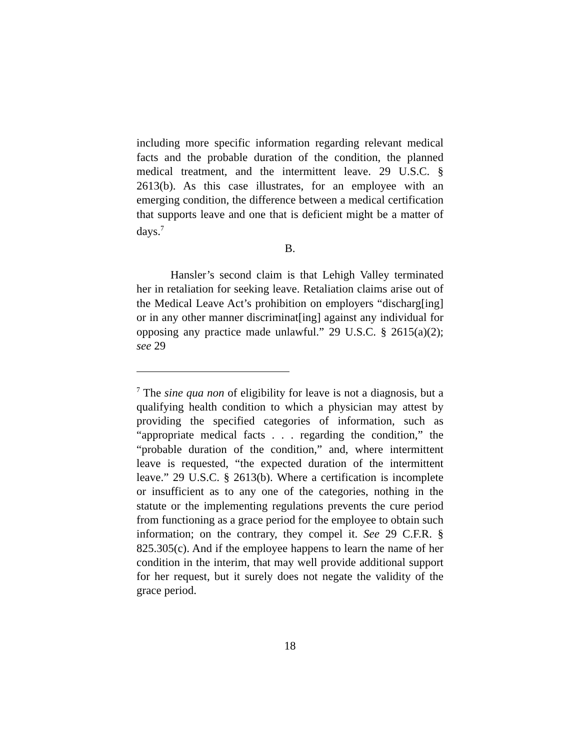including more specific information regarding relevant medical facts and the probable duration of the condition, the planned medical treatment, and the intermittent leave. 29 U.S.C. § 2613(b). As this case illustrates, for an employee with an emerging condition, the difference between a medical certification that supports leave and one that is deficient might be a matter of days.<sup>7</sup>
B.
Hansler’s second claim is that Lehigh Valley terminated her in retaliation for seeking leave. Retaliation claims arise out of the Medical Leave Act’s prohibition on employers “discharg[ing] or in any other manner discriminat[ing] against any individual for opposing any practice made unlawful.” 29 U.S.C. § 2615(a)(2); see 29
<sup>7</sup> The sine qua non of eligibility for leave is not a diagnosis, but a qualifying health condition to which a physician may attest by providing the specified categories of information, such as “appropriate medical facts . . . regarding the condition,” the “probable duration of the condition,” and, where intermittent leave is requested, “the expected duration of the intermittent leave.” 29 U.S.C. § 2613(b). Where a certification is incomplete or insufficient as to any one of the categories, nothing in the statute or the implementing regulations prevents the cure period from functioning as a grace period for the employee to obtain such information; on the contrary, they compel it. See 29 C.F.R. § 825.305(c). And if the employee happens to learn the name of her condition in the interim, that may well provide additional support for her request, but it surely does not negate the validity of the grace period.
18